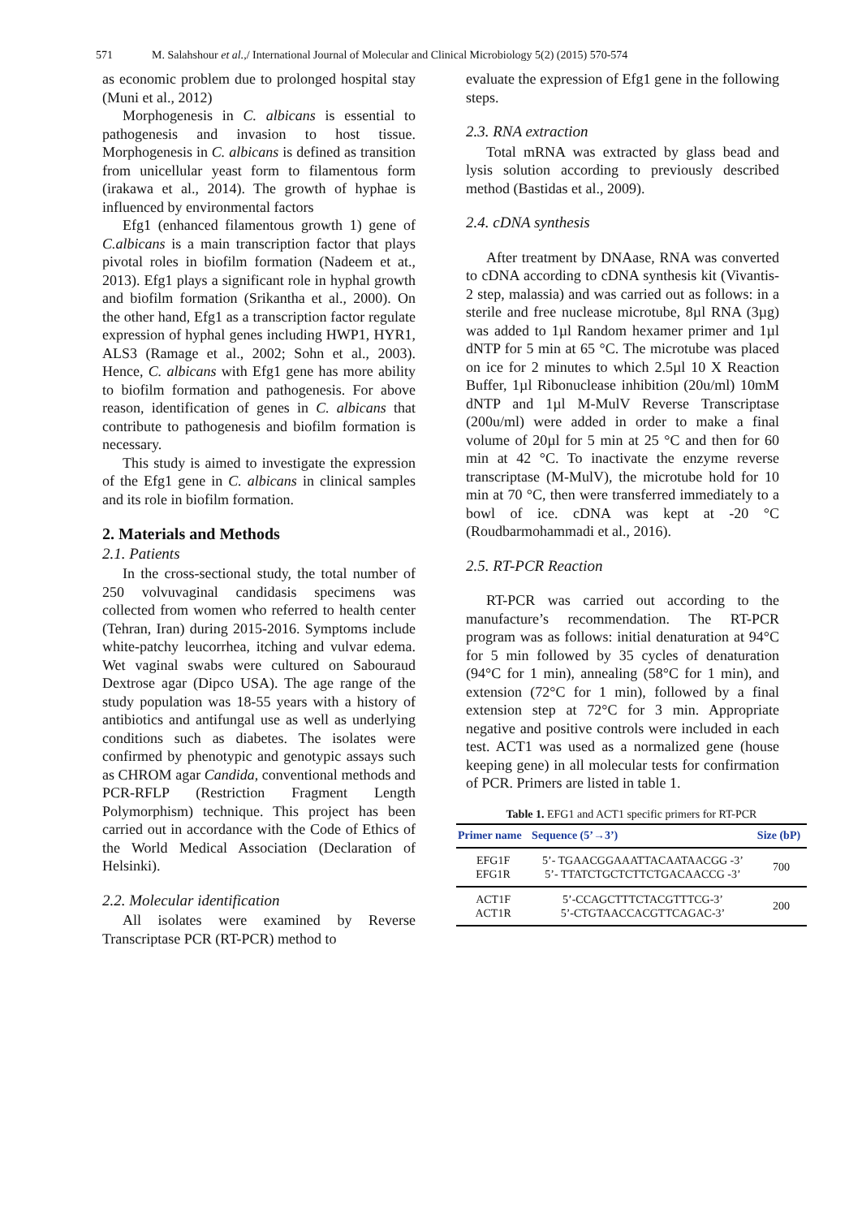571 M. Salahshour et al.,/ International Journal of Molecular and Clinical Microbiology 5(2) (2015) 570-574
as economic problem due to prolonged hospital stay (Muni et al., 2012)
Morphogenesis in C. albicans is essential to pathogenesis and invasion to host tissue. Morphogenesis in C. albicans is defined as transition from unicellular yeast form to filamentous form (irakawa et al., 2014). The growth of hyphae is influenced by environmental factors
Efg1 (enhanced filamentous growth 1) gene of C.albicans is a main transcription factor that plays pivotal roles in biofilm formation (Nadeem et at., 2013). Efg1 plays a significant role in hyphal growth and biofilm formation (Srikantha et al., 2000). On the other hand, Efg1 as a transcription factor regulate expression of hyphal genes including HWP1, HYR1, ALS3 (Ramage et al., 2002; Sohn et al., 2003). Hence, C. albicans with Efg1 gene has more ability to biofilm formation and pathogenesis. For above reason, identification of genes in C. albicans that contribute to pathogenesis and biofilm formation is necessary.
This study is aimed to investigate the expression of the Efg1 gene in C. albicans in clinical samples and its role in biofilm formation.
2. Materials and Methods
2.1. Patients
In the cross-sectional study, the total number of 250 volvuvaginal candidasis specimens was collected from women who referred to health center (Tehran, Iran) during 2015-2016. Symptoms include white-patchy leucorrhea, itching and vulvar edema. Wet vaginal swabs were cultured on Sabouraud Dextrose agar (Dipco USA). The age range of the study population was 18-55 years with a history of antibiotics and antifungal use as well as underlying conditions such as diabetes. The isolates were confirmed by phenotypic and genotypic assays such as CHROM agar Candida, conventional methods and PCR-RFLP (Restriction Fragment Length Polymorphism) technique. This project has been carried out in accordance with the Code of Ethics of the World Medical Association (Declaration of Helsinki).
2.2. Molecular identification
All isolates were examined by Reverse Transcriptase PCR (RT-PCR) method to
evaluate the expression of Efg1 gene in the following steps.
2.3. RNA extraction
Total mRNA was extracted by glass bead and lysis solution according to previously described method (Bastidas et al., 2009).
2.4. cDNA synthesis
After treatment by DNAase, RNA was converted to cDNA according to cDNA synthesis kit (Vivantis-2 step, malassia) and was carried out as follows: in a sterile and free nuclease microtube, 8µl RNA (3µg) was added to 1µl Random hexamer primer and 1µl dNTP for 5 min at 65 °C. The microtube was placed on ice for 2 minutes to which 2.5µl 10 X Reaction Buffer, 1µl Ribonuclease inhibition (20u/ml) 10mM dNTP and 1µl M-MulV Reverse Transcriptase (200u/ml) were added in order to make a final volume of 20µl for 5 min at 25 °C and then for 60 min at 42 °C. To inactivate the enzyme reverse transcriptase (M-MulV), the microtube hold for 10 min at 70 °C, then were transferred immediately to a bowl of ice. cDNA was kept at -20 °C (Roudbarmohammadi et al., 2016).
2.5. RT-PCR Reaction
RT-PCR was carried out according to the manufacture’s recommendation. The RT-PCR program was as follows: initial denaturation at 94°C for 5 min followed by 35 cycles of denaturation (94°C for 1 min), annealing (58°C for 1 min), and extension (72°C for 1 min), followed by a final extension step at 72°C for 3 min. Appropriate negative and positive controls were included in each test. ACT1 was used as a normalized gene (house keeping gene) in all molecular tests for confirmation of PCR. Primers are listed in table 1.
Table 1. EFG1 and ACT1 specific primers for RT-PCR
| Primer name | Sequence (5’→3’) | Size (bP) |
| --- | --- | --- |
| EFG1F EFG1R | 5’- TGAACGGAAATTACAATAACGG -3’ 5’- TTATCTGCTCTTCTGACAACCG -3’ | 700 |
| ACT1F ACT1R | 5’-CCAGCTTTCTACGTTTCG-3’ 5’-CTGTAACCACGTTCAGAC-3’ | 200 |